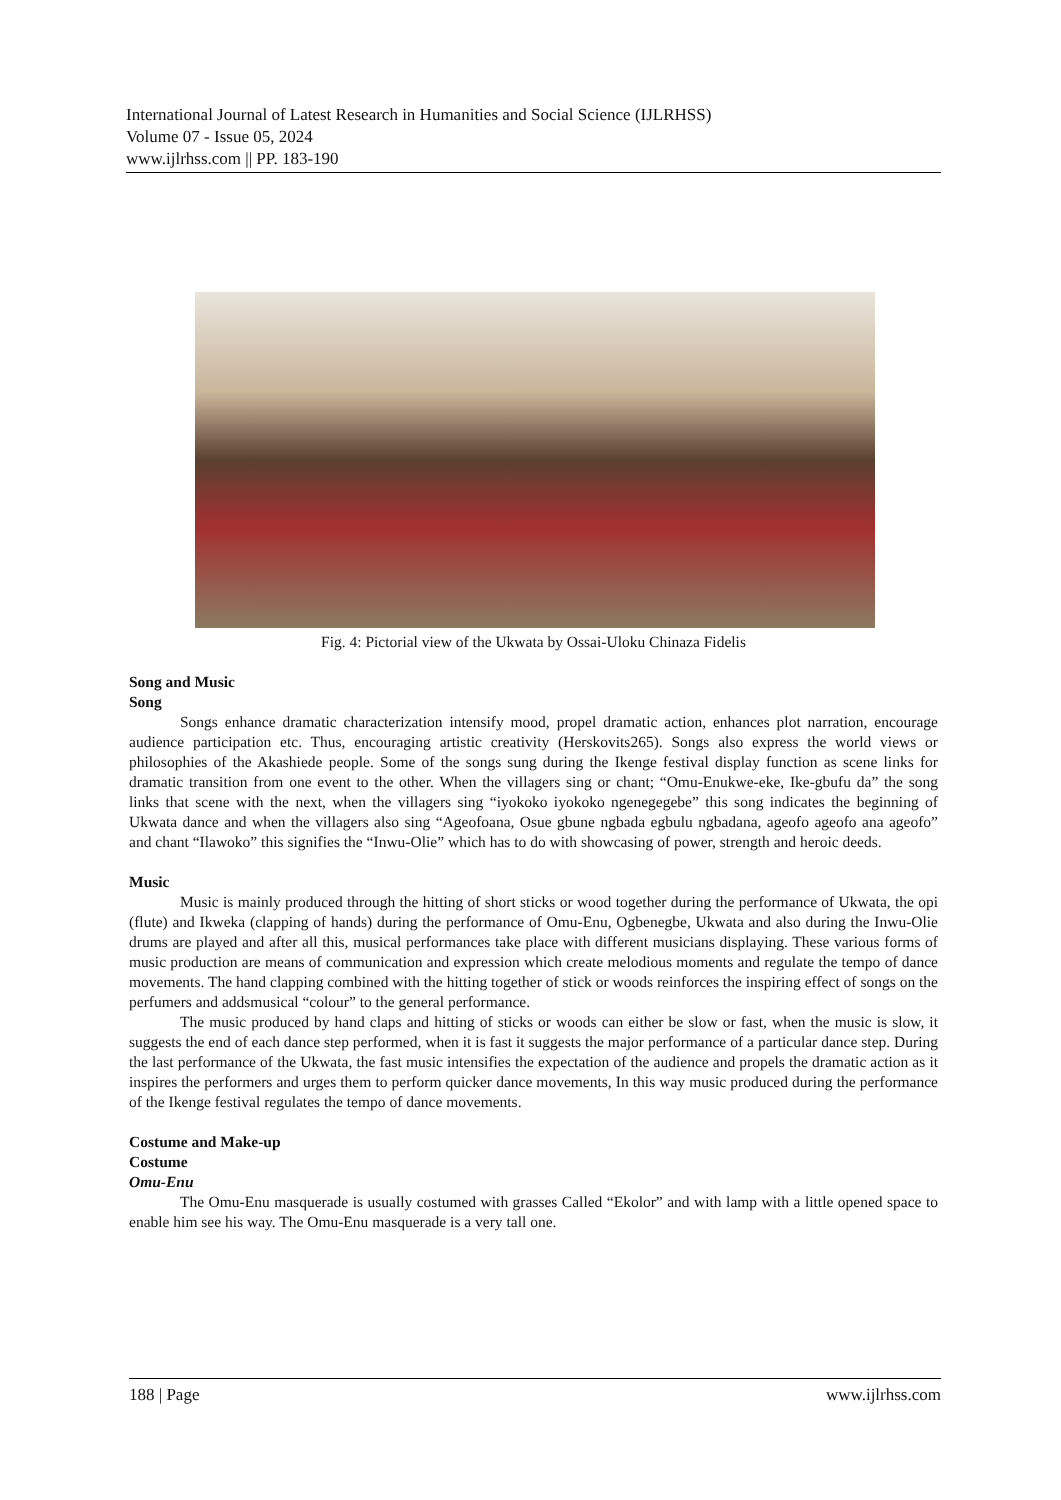International Journal of Latest Research in Humanities and Social Science (IJLRHSS)
Volume 07 - Issue 05, 2024
www.ijlrhss.com || PP. 183-190
Fig. 4: Pictorial view of the Ukwata by Ossai-Uloku Chinaza Fidelis
Song and Music
Song
Songs enhance dramatic characterization intensify mood, propel dramatic action, enhances plot narration, encourage audience participation etc. Thus, encouraging artistic creativity (Herskovits265). Songs also express the world views or philosophies of the Akashiede people. Some of the songs sung during the Ikenge festival display function as scene links for dramatic transition from one event to the other. When the villagers sing or chant; “Omu-Enukwe-eke, Ike-gbufu da” the song links that scene with the next, when the villagers sing “iyokoko iyokoko ngenegegebe” this song indicates the beginning of Ukwata dance and when the villagers also sing “Ageofoana, Osue gbune ngbada egbulu ngbadana, ageofo ageofo ana ageofo” and chant “Ilawoko” this signifies the “Inwu-Olie” which has to do with showcasing of power, strength and heroic deeds.
Music
Music is mainly produced through the hitting of short sticks or wood together during the performance of Ukwata, the opi (flute) and Ikweka (clapping of hands) during the performance of Omu-Enu, Ogbenegbe, Ukwata and also during the Inwu-Olie drums are played and after all this, musical performances take place with different musicians displaying. These various forms of music production are means of communication and expression which create melodious moments and regulate the tempo of dance movements. The hand clapping combined with the hitting together of stick or woods reinforces the inspiring effect of songs on the perfumers and addsmusical “colour” to the general performance.
The music produced by hand claps and hitting of sticks or woods can either be slow or fast, when the music is slow, it suggests the end of each dance step performed, when it is fast it suggests the major performance of a particular dance step. During the last performance of the Ukwata, the fast music intensifies the expectation of the audience and propels the dramatic action as it inspires the performers and urges them to perform quicker dance movements, In this way music produced during the performance of the Ikenge festival regulates the tempo of dance movements.
Costume and Make-up
Costume
Omu-Enu
The Omu-Enu masquerade is usually costumed with grasses Called “Ekolor” and with lamp with a little opened space to enable him see his way. The Omu-Enu masquerade is a very tall one.
188 | Page www.ijlrhss.com